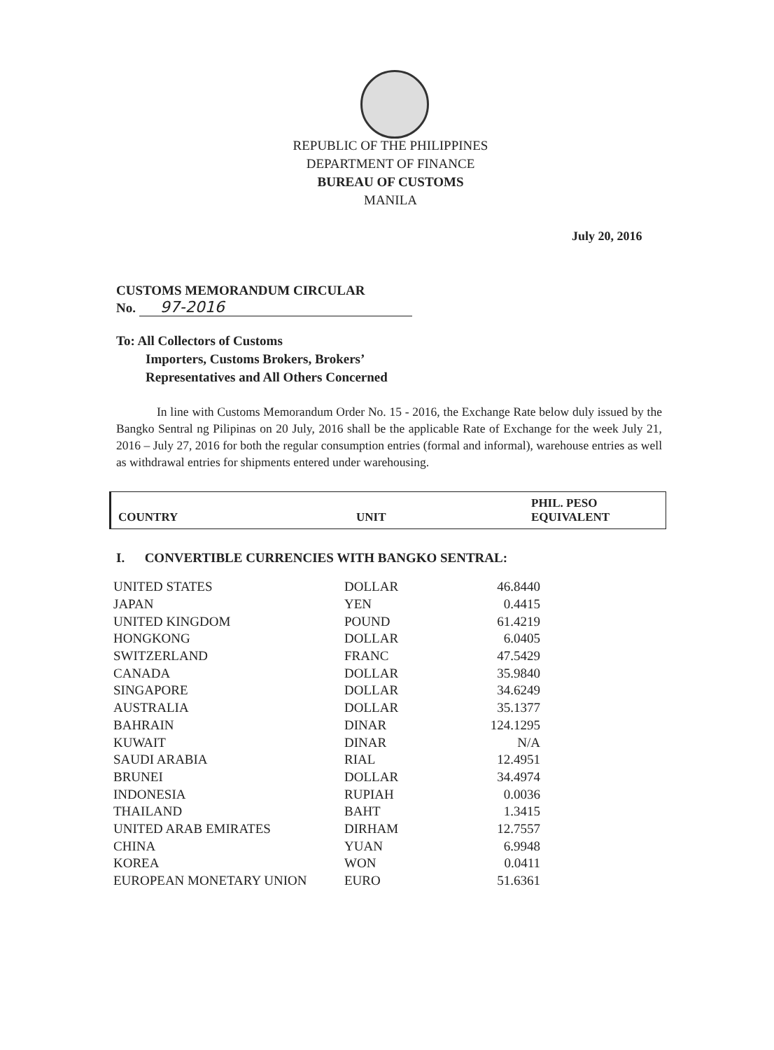REPUBLIC OF THE PHILIPPINES
DEPARTMENT OF FINANCE
BUREAU OF CUSTOMS
MANILA
July 20, 2016
CUSTOMS MEMORANDUM CIRCULAR
No. 97-2016
To: All Collectors of Customs
Importers, Customs Brokers, Brokers’
Representatives and All Others Concerned
In line with Customs Memorandum Order No. 15 - 2016, the Exchange Rate below duly issued by the Bangko Sentral ng Pilipinas on 20 July, 2016 shall be the applicable Rate of Exchange for the week July 21, 2016 – July 27, 2016 for both the regular consumption entries (formal and informal), warehouse entries as well as withdrawal entries for shipments entered under warehousing.
| COUNTRY | UNIT | PHIL. PESO EQUIVALENT |
| --- | --- | --- |
I. CONVERTIBLE CURRENCIES WITH BANGKO SENTRAL:
| UNITED STATES | DOLLAR | 46.8440 |
| JAPAN | YEN | 0.4415 |
| UNITED KINGDOM | POUND | 61.4219 |
| HONGKONG | DOLLAR | 6.0405 |
| SWITZERLAND | FRANC | 47.5429 |
| CANADA | DOLLAR | 35.9840 |
| SINGAPORE | DOLLAR | 34.6249 |
| AUSTRALIA | DOLLAR | 35.1377 |
| BAHRAIN | DINAR | 124.1295 |
| KUWAIT | DINAR | N/A |
| SAUDI ARABIA | RIAL | 12.4951 |
| BRUNEI | DOLLAR | 34.4974 |
| INDONESIA | RUPIAH | 0.0036 |
| THAILAND | BAHT | 1.3415 |
| UNITED ARAB EMIRATES | DIRHAM | 12.7557 |
| CHINA | YUAN | 6.9948 |
| KOREA | WON | 0.0411 |
| EUROPEAN MONETARY UNION | EURO | 51.6361 |